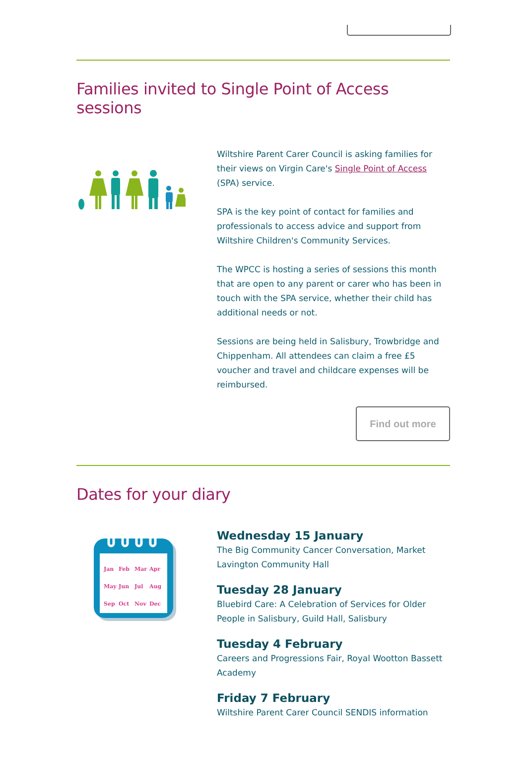Families invited to Single Point of Access sessions
Wiltshire Parent Carer Council is asking families for their views on Virgin Care's Single Point of Access (SPA) service.
SPA is the key point of contact for families and professionals to access advice and support from Wiltshire Children's Community Services.
The WPCC is hosting a series of sessions this month that are open to any parent or carer who has been in touch with the SPA service, whether their child has additional needs or not.
Sessions are being held in Salisbury, Trowbridge and Chippenham. All attendees can claim a free £5 voucher and travel and childcare expenses will be reimbursed.
Find out more
Dates for your diary
Jan
Feb
Mar
Apr
May
Jun
Jul
Aug
Sep
Oct
Nov
Dec
Wednesday 15 January
The Big Community Cancer Conversation, Market Lavington Community Hall
Tuesday 28 January
Bluebird Care: A Celebration of Services for Older People in Salisbury, Guild Hall, Salisbury
Tuesday 4 February
Careers and Progressions Fair, Royal Wootton Bassett Academy
Friday 7 February
Wiltshire Parent Carer Council SENDIS information